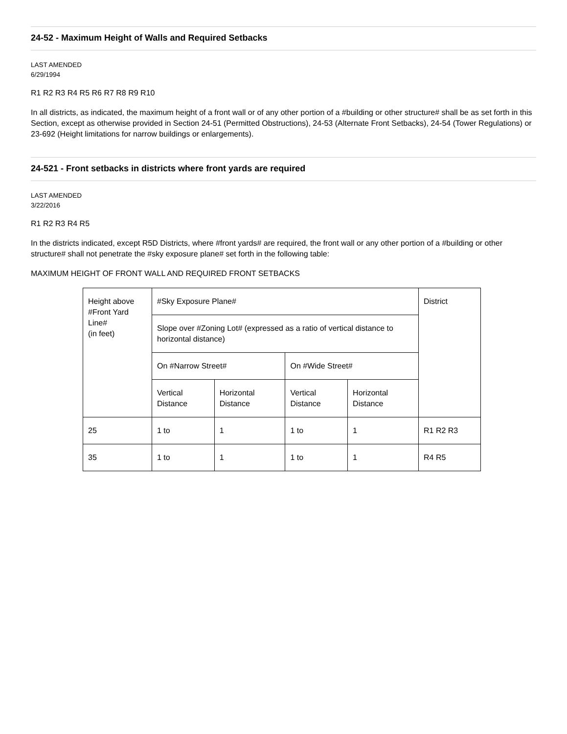24-52 - Maximum Height of Walls and Required Setbacks
LAST AMENDED
6/29/1994
R1 R2 R3 R4 R5 R6 R7 R8 R9 R10
In all districts, as indicated, the maximum height of a front wall or of any other portion of a #building or other structure# shall be as set forth in this Section, except as otherwise provided in Section 24-51 (Permitted Obstructions), 24-53 (Alternate Front Setbacks), 24-54 (Tower Regulations) or 23-692 (Height limitations for narrow buildings or enlargements).
24-521 - Front setbacks in districts where front yards are required
LAST AMENDED
3/22/2016
R1 R2 R3 R4 R5
In the districts indicated, except R5D Districts, where #front yards# are required, the front wall or any other portion of a #building or other structure# shall not penetrate the #sky exposure plane# set forth in the following table:
MAXIMUM HEIGHT OF FRONT WALL AND REQUIRED FRONT SETBACKS
| Height above #Front Yard Line# (in feet) | #Sky Exposure Plane# | | | | District |
| --- | --- | --- | --- | --- | --- |
| | Slope over #Zoning Lot# (expressed as a ratio of vertical distance to horizontal distance) | | | | |
| | On #Narrow Street# | | On #Wide Street# | | |
| | Vertical Distance | Horizontal Distance | Vertical Distance | Horizontal Distance | |
| 25 | 1 to | 1 | 1 to | 1 | R1 R2 R3 |
| 35 | 1 to | 1 | 1 to | 1 | R4 R5 |